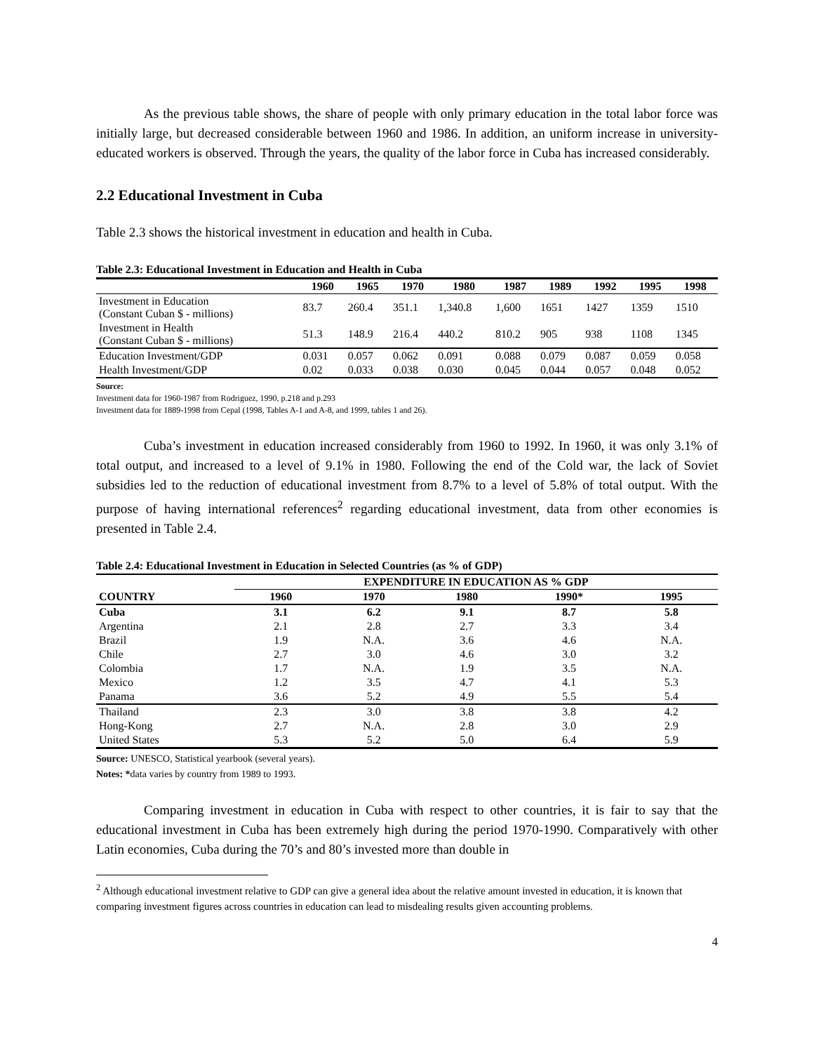As the previous table shows, the share of people with only primary education in the total labor force was initially large, but decreased considerable between 1960 and 1986. In addition, an uniform increase in university-educated workers is observed. Through the years, the quality of the labor force in Cuba has increased considerably.
2.2 Educational Investment in Cuba
Table 2.3 shows the historical investment in education and health in Cuba.
Table 2.3: Educational Investment in Education and Health in Cuba
| | 1960 | 1965 | 1970 | 1980 | 1987 | 1989 | 1992 | 1995 | 1998 |
| --- | --- | --- | --- | --- | --- | --- | --- | --- | --- |
| Investment in Education (Constant Cuban $ - millions) | 83.7 | 260.4 | 351.1 | 1,340.8 | 1,600 | 1651 | 1427 | 1359 | 1510 |
| Investment in Health (Constant Cuban $ - millions) | 51.3 | 148.9 | 216.4 | 440.2 | 810.2 | 905 | 938 | 1108 | 1345 |
| Education Investment/GDP | 0.031 | 0.057 | 0.062 | 0.091 | 0.088 | 0.079 | 0.087 | 0.059 | 0.058 |
| Health Investment/GDP | 0.02 | 0.033 | 0.038 | 0.030 | 0.045 | 0.044 | 0.057 | 0.048 | 0.052 |
Source:
Investment data for 1960-1987 from Rodriguez, 1990, p.218 and p.293
Investment data for 1889-1998 from Cepal (1998, Tables A-1 and A-8, and 1999, tables 1 and 26).
Cuba’s investment in education increased considerably from 1960 to 1992. In 1960, it was only 3.1% of total output, and increased to a level of 9.1% in 1980. Following the end of the Cold war, the lack of Soviet subsidies led to the reduction of educational investment from 8.7% to a level of 5.8% of total output. With the purpose of having international references<sup>2</sup> regarding educational investment, data from other economies is presented in Table 2.4.
Table 2.4: Educational Investment in Education in Selected Countries (as % of GDP)
| | EXPENDITURE IN EDUCATION AS % GDP | | | | |
| --- | --- | --- | --- | --- | --- |
| COUNTRY | 1960 | 1970 | 1980 | 1990* | 1995 |
| Cuba | 3.1 | 6.2 | 9.1 | 8.7 | 5.8 |
| Argentina | 2.1 | 2.8 | 2.7 | 3.3 | 3.4 |
| Brazil | 1.9 | N.A. | 3.6 | 4.6 | N.A. |
| Chile | 2.7 | 3.0 | 4.6 | 3.0 | 3.2 |
| Colombia | 1.7 | N.A. | 1.9 | 3.5 | N.A. |
| Mexico | 1.2 | 3.5 | 4.7 | 4.1 | 5.3 |
| Panama | 3.6 | 5.2 | 4.9 | 5.5 | 5.4 |
| Thailand | 2.3 | 3.0 | 3.8 | 3.8 | 4.2 |
| Hong-Kong | 2.7 | N.A. | 2.8 | 3.0 | 2.9 |
| United States | 5.3 | 5.2 | 5.0 | 6.4 | 5.9 |
Source: UNESCO, Statistical yearbook (several years).
Notes: *data varies by country from 1989 to 1993.
Comparing investment in education in Cuba with respect to other countries, it is fair to say that the educational investment in Cuba has been extremely high during the period 1970-1990. Comparatively with other Latin economies, Cuba during the 70’s and 80’s invested more than double in
<sup>2</sup> Although educational investment relative to GDP can give a general idea about the relative amount invested in education, it is known that comparing investment figures across countries in education can lead to misdealing results given accounting problems.
4